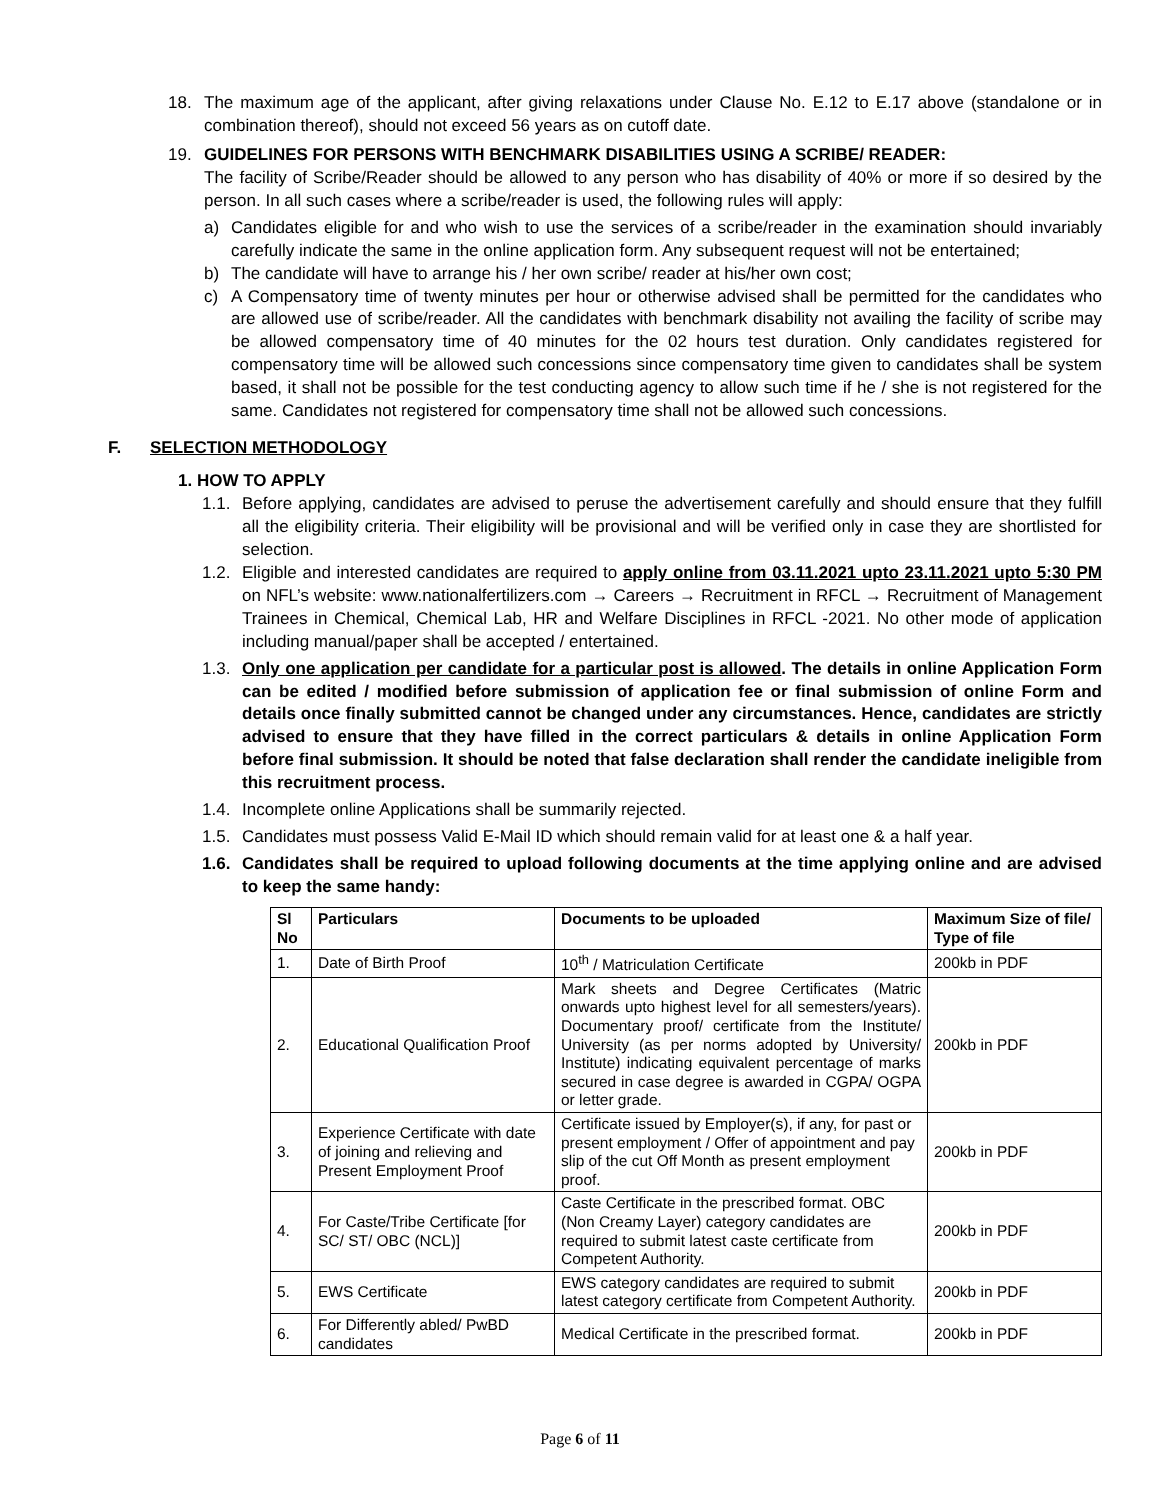18. The maximum age of the applicant, after giving relaxations under Clause No. E.12 to E.17 above (standalone or in combination thereof), should not exceed 56 years as on cutoff date.
19. GUIDELINES FOR PERSONS WITH BENCHMARK DISABILITIES USING A SCRIBE/ READER:
The facility of Scribe/Reader should be allowed to any person who has disability of 40% or more if so desired by the person. In all such cases where a scribe/reader is used, the following rules will apply:
a) Candidates eligible for and who wish to use the services of a scribe/reader in the examination should invariably carefully indicate the same in the online application form. Any subsequent request will not be entertained;
b) The candidate will have to arrange his / her own scribe/ reader at his/her own cost;
c) A Compensatory time of twenty minutes per hour or otherwise advised shall be permitted for the candidates who are allowed use of scribe/reader. All the candidates with benchmark disability not availing the facility of scribe may be allowed compensatory time of 40 minutes for the 02 hours test duration. Only candidates registered for compensatory time will be allowed such concessions since compensatory time given to candidates shall be system based, it shall not be possible for the test conducting agency to allow such time if he / she is not registered for the same. Candidates not registered for compensatory time shall not be allowed such concessions.
F. SELECTION METHODOLOGY
1. HOW TO APPLY
1.1. Before applying, candidates are advised to peruse the advertisement carefully and should ensure that they fulfill all the eligibility criteria. Their eligibility will be provisional and will be verified only in case they are shortlisted for selection.
1.2. Eligible and interested candidates are required to apply online from 03.11.2021 upto 23.11.2021 upto 5:30 PM on NFL’s website: www.nationalfertilizers.com → Careers → Recruitment in RFCL → Recruitment of Management Trainees in Chemical, Chemical Lab, HR and Welfare Disciplines in RFCL -2021. No other mode of application including manual/paper shall be accepted / entertained.
1.3. Only one application per candidate for a particular post is allowed. The details in online Application Form can be edited / modified before submission of application fee or final submission of online Form and details once finally submitted cannot be changed under any circumstances. Hence, candidates are strictly advised to ensure that they have filled in the correct particulars & details in online Application Form before final submission. It should be noted that false declaration shall render the candidate ineligible from this recruitment process.
1.4. Incomplete online Applications shall be summarily rejected.
1.5. Candidates must possess Valid E-Mail ID which should remain valid for at least one & a half year.
1.6. Candidates shall be required to upload following documents at the time applying online and are advised to keep the same handy:
| Sl No | Particulars | Documents to be uploaded | Maximum Size of file/ Type of file |
| --- | --- | --- | --- |
| 1. | Date of Birth Proof | 10<sup>th</sup> / Matriculation Certificate | 200kb in PDF |
| 2. | Educational Qualification Proof | Mark sheets and Degree Certificates (Matric onwards upto highest level for all semesters/years). Documentary proof/ certificate from the Institute/ University (as per norms adopted by University/ Institute) indicating equivalent percentage of marks secured in case degree is awarded in CGPA/ OGPA or letter grade. | 200kb in PDF |
| 3. | Experience Certificate with date of joining and relieving and Present Employment Proof | Certificate issued by Employer(s), if any, for past or present employment / Offer of appointment and pay slip of the cut Off Month as present employment proof. | 200kb in PDF |
| 4. | For Caste/Tribe Certificate [for SC/ ST/ OBC (NCL)] | Caste Certificate in the prescribed format. OBC (Non Creamy Layer) category candidates are required to submit latest caste certificate from Competent Authority. | 200kb in PDF |
| 5. | EWS Certificate | EWS category candidates are required to submit latest category certificate from Competent Authority. | 200kb in PDF |
| 6. | For Differently abled/ PwBD candidates | Medical Certificate in the prescribed format. | 200kb in PDF |
Page 6 of 11